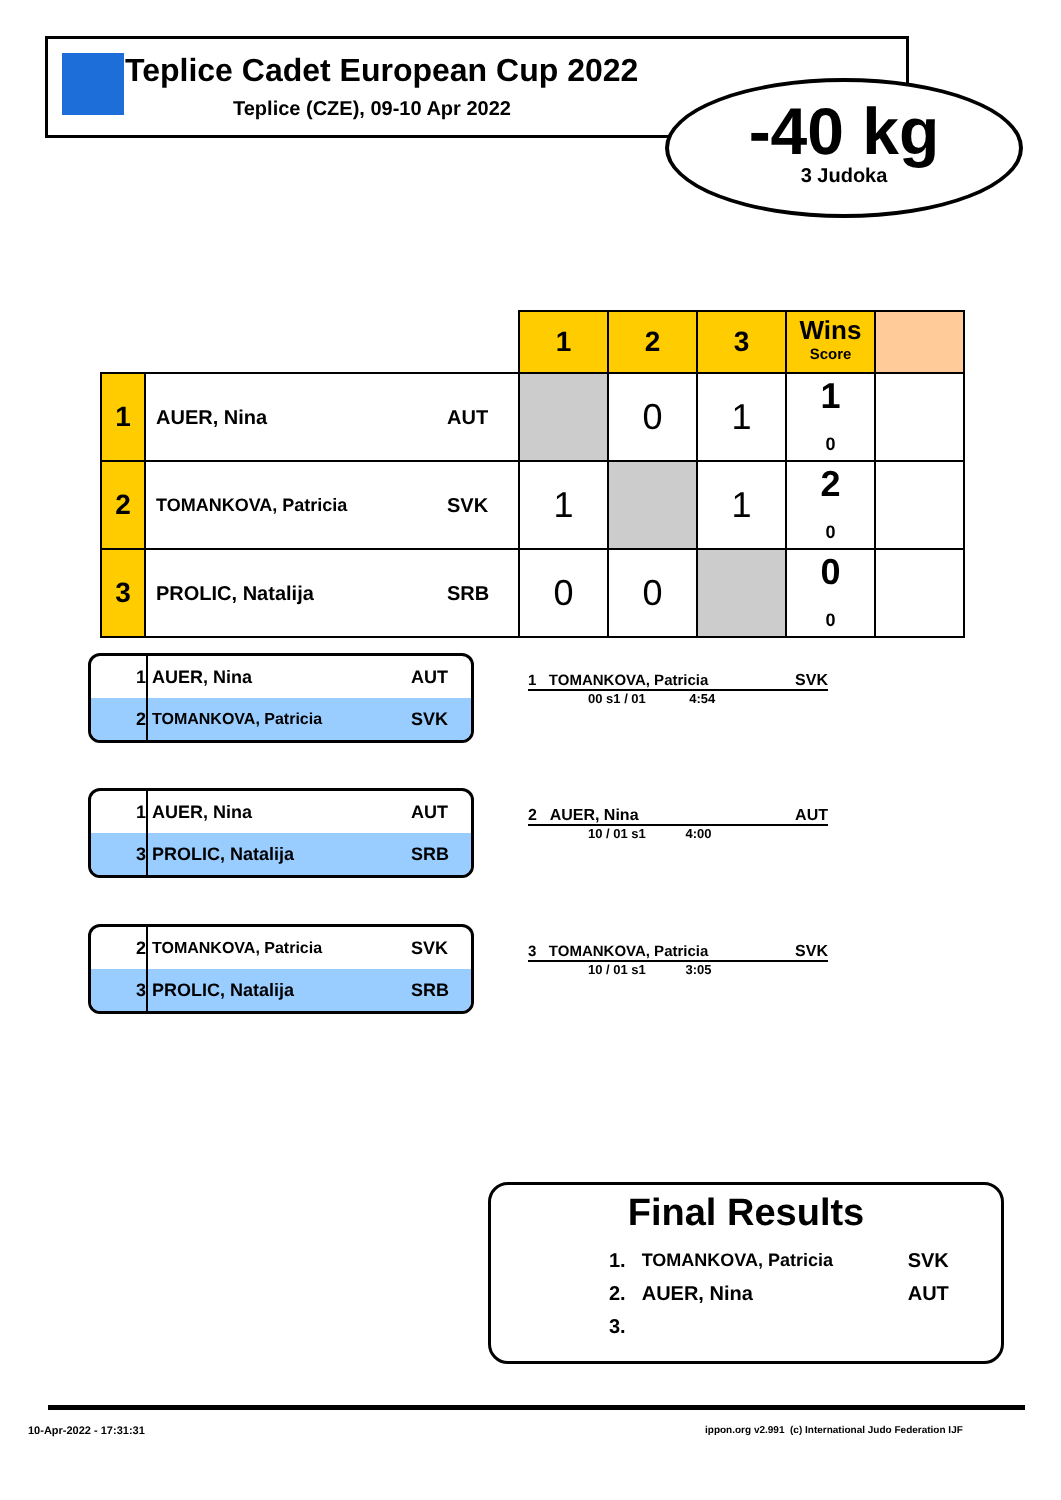Teplice Cadet European Cup 2022
Teplice (CZE), 09-10 Apr 2022
-40 kg
3 Judoka
| | | | 1 | 2 | 3 | Wins Score | |
| 1 | AUER, Nina | AUT | | 0 | 1 | 1 0 | |
| 2 | TOMANKOVA, Patricia | SVK | 1 | | 1 | 2 0 | |
| 3 | PROLIC, Natalija | SRB | 0 | 0 | | 0 0 | |
1 AUER, Nina AUT
2 TOMANKOVA, Patricia SVK
1 TOMANKOVA, Patricia SVK
00 s1 / 01 4:54
1 AUER, Nina AUT
3 PROLIC, Natalija SRB
2 AUER, Nina AUT
10 / 01 s1 4:00
2 TOMANKOVA, Patricia SVK
3 PROLIC, Natalija SRB
3 TOMANKOVA, Patricia SVK
10 / 01 s1 3:05
Final Results
| 1. | TOMANKOVA, Patricia | SVK |
| 2. | AUER, Nina | AUT |
| 3. | | |
10-Apr-2022 - 17:31:31
ippon.org v2.991 (c) International Judo Federation IJF